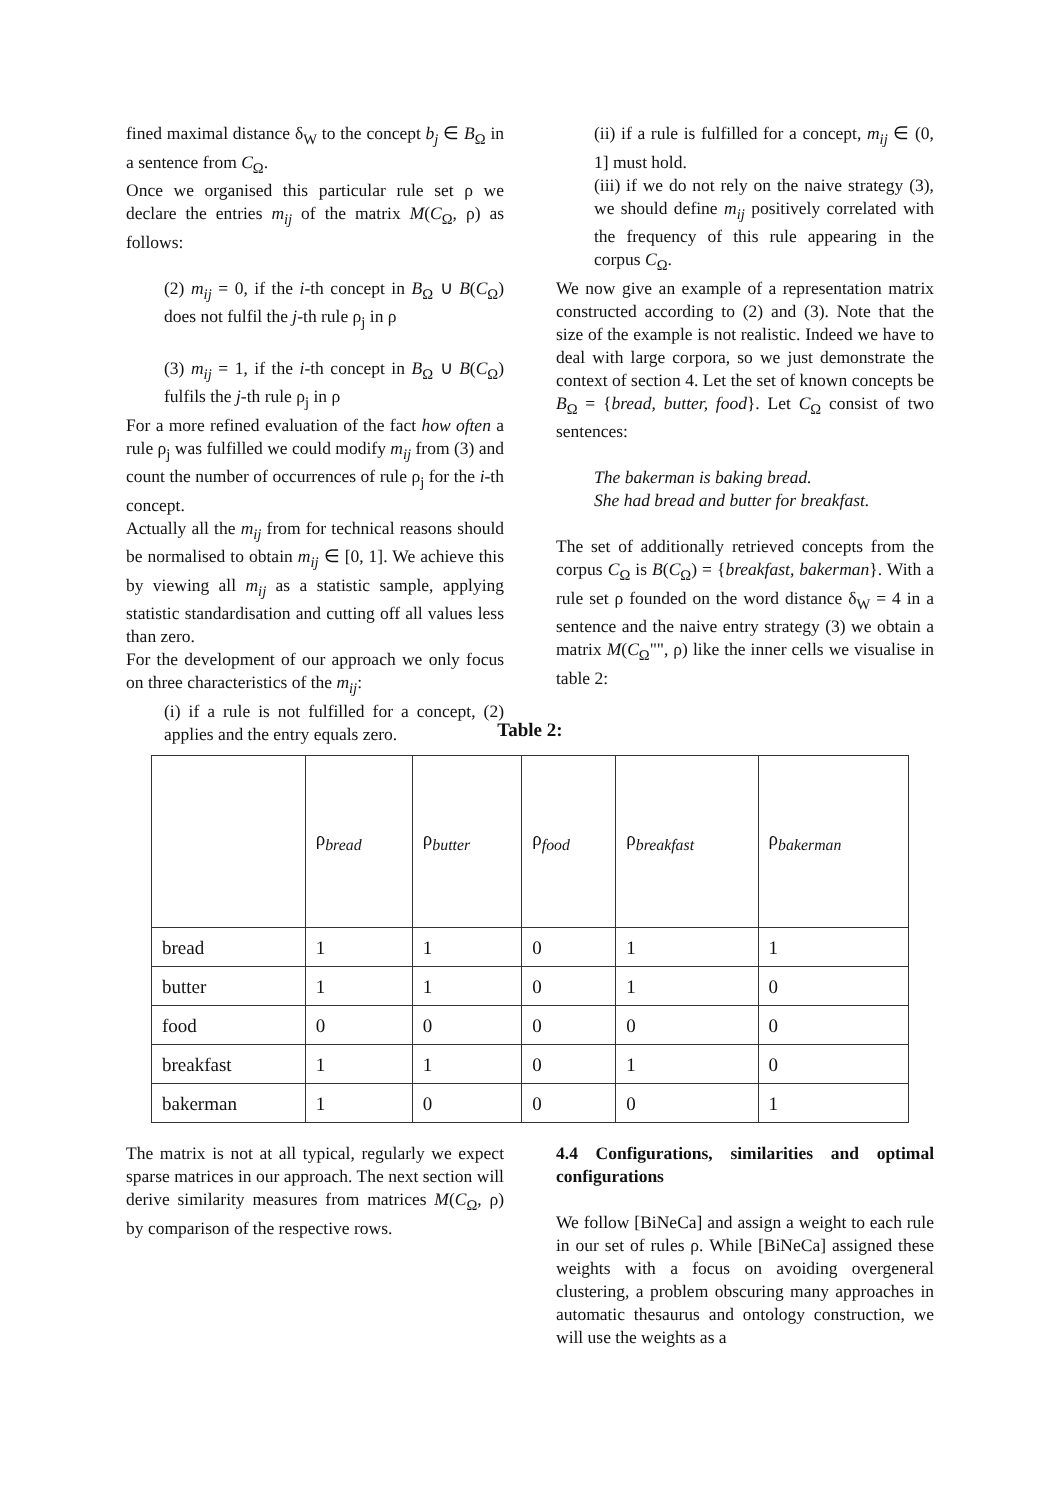fined maximal distance δ<sub>W</sub> to the concept b<sub>j</sub> ∈ B<sub>Ω</sub> in a sentence from C<sub>Ω</sub>.
Once we organised this particular rule set ρ we declare the entries m<sub>ij</sub> of the matrix M(C<sub>Ω</sub>, ρ) as follows:
(2) m<sub>ij</sub> = 0, if the i-th concept in B<sub>Ω</sub> ∪ B(C<sub>Ω</sub>) does not fulfil the j-th rule ρ<sub>j</sub> in ρ
(3) m<sub>ij</sub> = 1, if the i-th concept in B<sub>Ω</sub> ∪ B(C<sub>Ω</sub>) fulfils the j-th rule ρ<sub>j</sub> in ρ
For a more refined evaluation of the fact how often a rule ρ<sub>j</sub> was fulfilled we could modify m<sub>ij</sub> from (3) and count the number of occurrences of rule ρ<sub>j</sub> for the i-th concept.
Actually all the m<sub>ij</sub> from for technical reasons should be normalised to obtain m<sub>ij</sub> ∈ [0, 1]. We achieve this by viewing all m<sub>ij</sub> as a statistic sample, applying statistic standardisation and cutting off all values less than zero.
For the development of our approach we only focus on three characteristics of the m<sub>ij</sub>:
(i) if a rule is not fulfilled for a concept, (2) applies and the entry equals zero.
(ii) if a rule is fulfilled for a concept, m<sub>ij</sub> ∈ (0, 1] must hold.
(iii) if we do not rely on the naive strategy (3), we should define m<sub>ij</sub> positively correlated with the frequency of this rule appearing in the corpus C<sub>Ω</sub>.
We now give an example of a representation matrix constructed according to (2) and (3). Note that the size of the example is not realistic. Indeed we have to deal with large corpora, so we just demonstrate the context of section 4. Let the set of known concepts be B<sub>Ω</sub> = {bread, butter, food}. Let C<sub>Ω</sub> consist of two sentences:
The bakerman is baking bread.
She had bread and butter for breakfast.
The set of additionally retrieved concepts from the corpus C<sub>Ω</sub> is B(C<sub>Ω</sub>) = {breakfast, bakerman}. With a rule set ρ founded on the word distance δ<sub>W</sub> = 4 in a sentence and the naive entry strategy (3) we obtain a matrix M(C<sub>Ω</sub>"", ρ) like the inner cells we visualise in table 2:
Table 2:
| | ρ<sub>bread</sub> | ρ<sub>butter</sub> | ρ<sub>food</sub> | ρ<sub>breakfast</sub> | ρ<sub>bakerman</sub> |
| --- | --- | --- | --- | --- | --- |
| bread | 1 | 1 | 0 | 1 | 1 |
| butter | 1 | 1 | 0 | 1 | 0 |
| food | 0 | 0 | 0 | 0 | 0 |
| breakfast | 1 | 1 | 0 | 1 | 0 |
| bakerman | 1 | 0 | 0 | 0 | 1 |
The matrix is not at all typical, regularly we expect sparse matrices in our approach. The next section will derive similarity measures from matrices M(C<sub>Ω</sub>, ρ) by comparison of the respective rows.
4.4 Configurations, similarities and optimal configurations
We follow [BiNeCa] and assign a weight to each rule in our set of rules ρ. While [BiNeCa] assigned these weights with a focus on avoiding overgeneral clustering, a problem obscuring many approaches in automatic thesaurus and ontology construction, we will use the weights as a